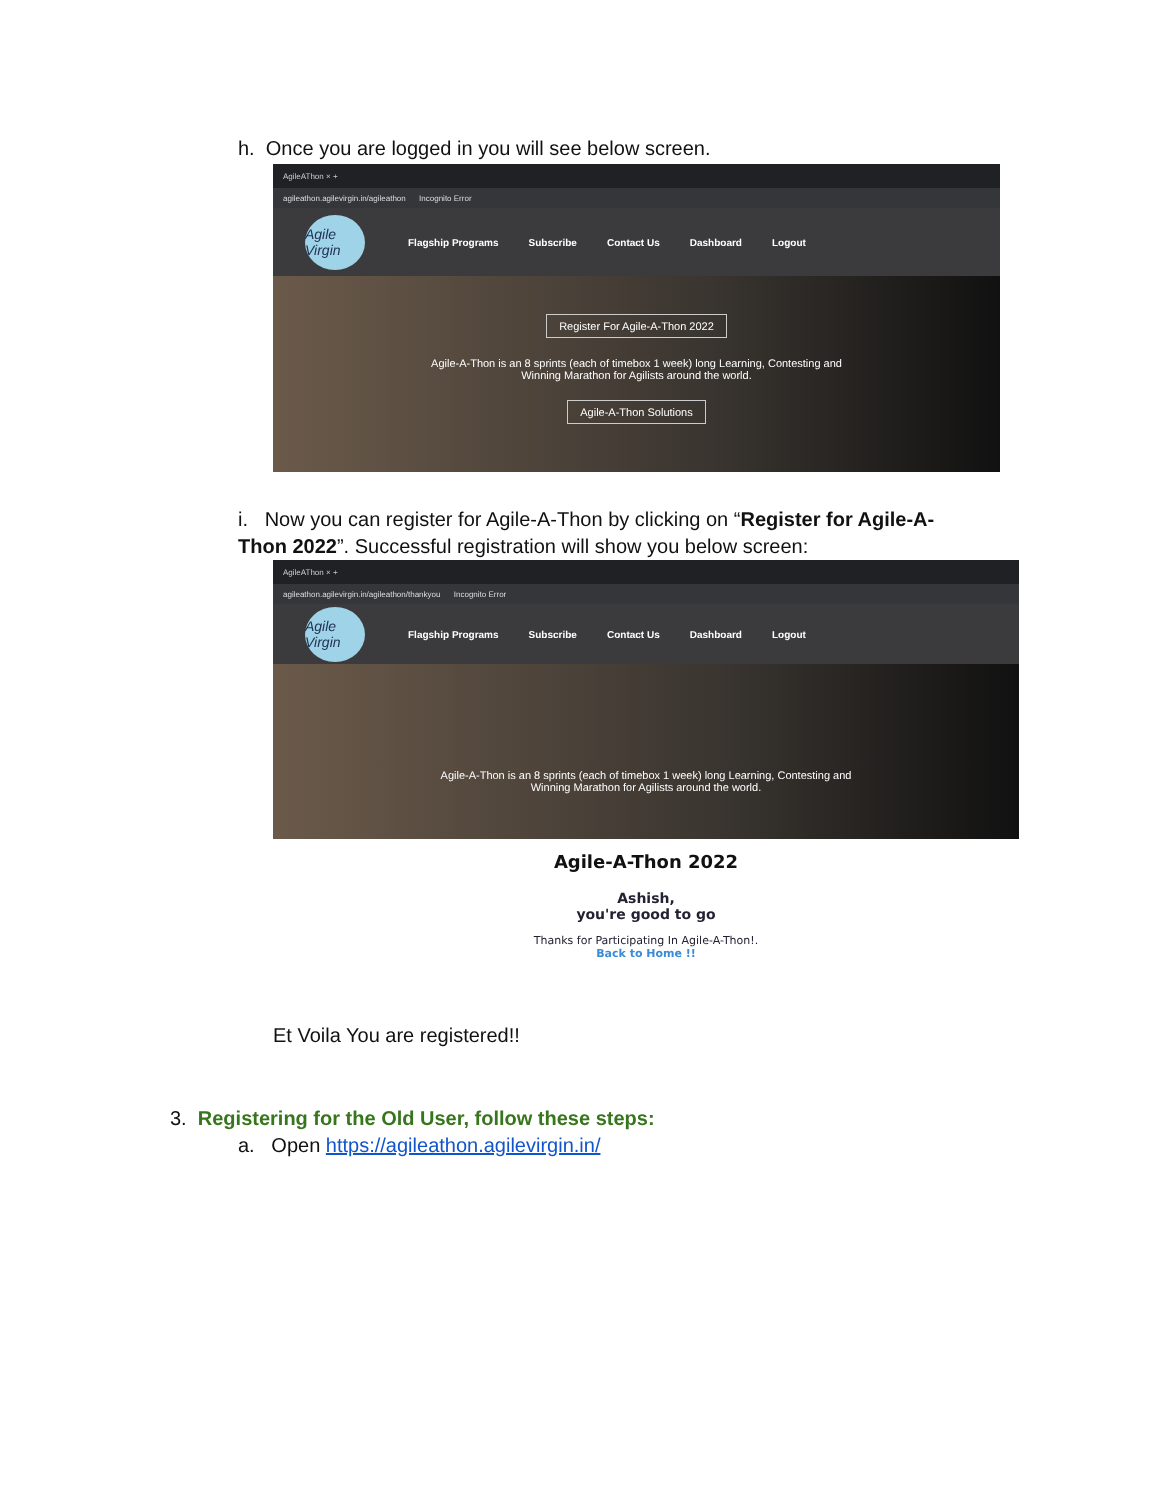h. Once you are logged in you will see below screen.
AgileAThon × +
agileathon.agilevirgin.in/agileathon Incognito Error
Agile Virgin
Flagship Programs Subscribe Contact Us Dashboard Logout
Register For Agile-A-Thon 2022
Agile-A-Thon is an 8 sprints (each of timebox 1 week) long Learning, Contesting and
Winning Marathon for Agilists around the world.
Agile-A-Thon Solutions
i. Now you can register for Agile-A-Thon by clicking on “Register for Agile-A-Thon 2022”. Successful registration will show you below screen:
AgileAThon × +
agileathon.agilevirgin.in/agileathon/thankyou Incognito Error
Agile Virgin
Flagship Programs Subscribe Contact Us Dashboard Logout
Agile-A-Thon is an 8 sprints (each of timebox 1 week) long Learning, Contesting and
Winning Marathon for Agilists around the world.
Agile-A-Thon 2022
Ashish,
you're good to go
Thanks for Participating In Agile-A-Thon!.
Back to Home !!
Et Voila You are registered!!
3. Registering for the Old User, follow these steps:
a. Open https://agileathon.agilevirgin.in/